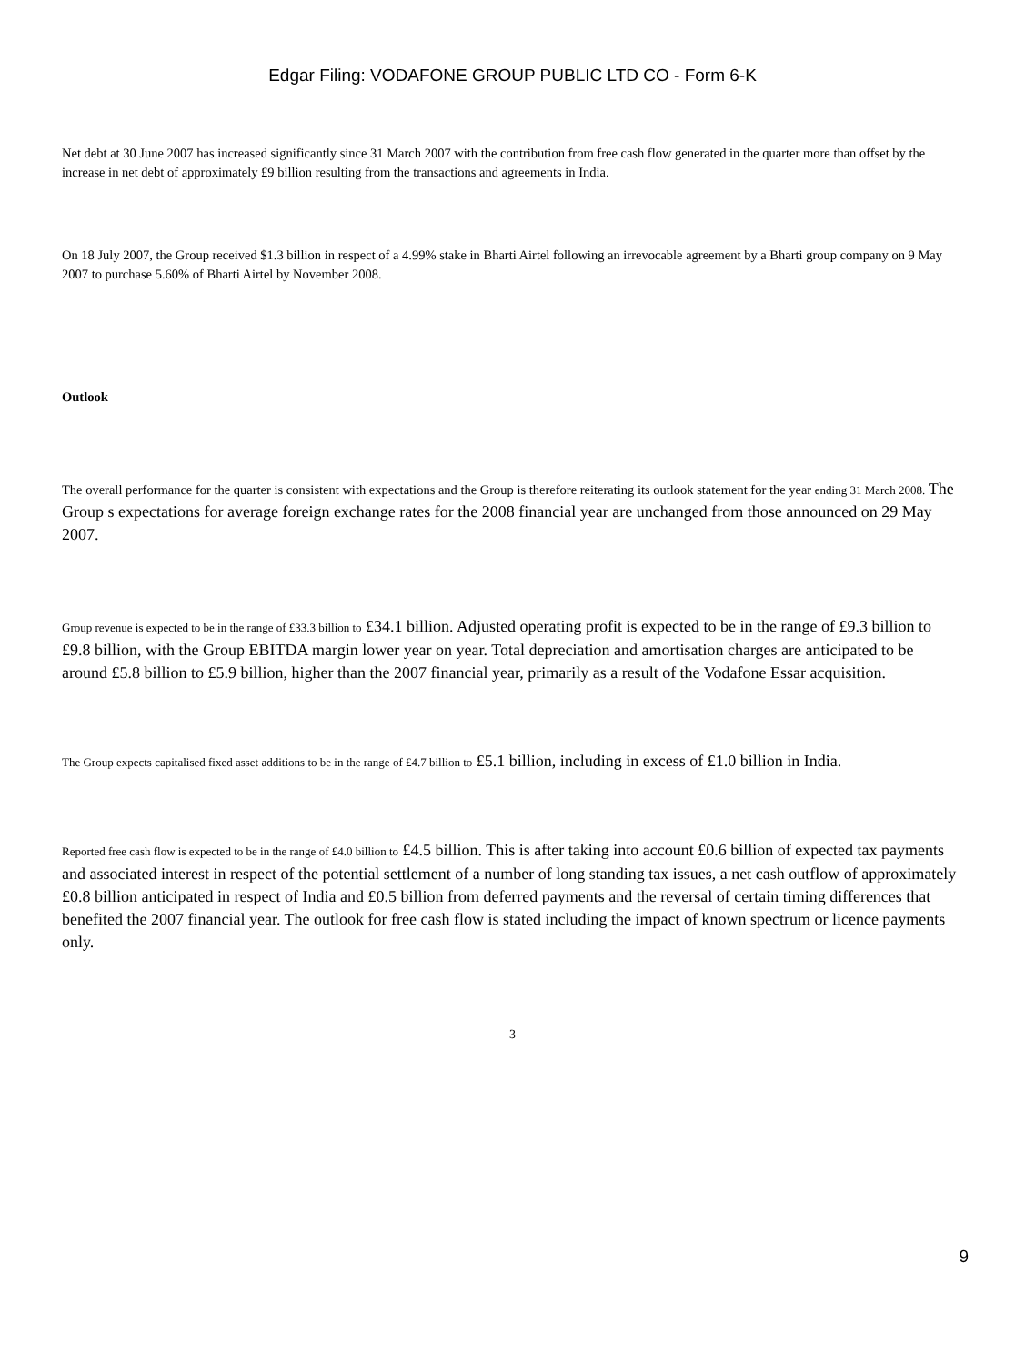Edgar Filing: VODAFONE GROUP PUBLIC LTD CO - Form 6-K
Net debt at 30 June 2007 has increased significantly since 31 March 2007 with the contribution from free cash flow generated in the quarter more than offset by the increase in net debt of approximately £9 billion resulting from the transactions and agreements in India.
On 18 July 2007, the Group received $1.3 billion in respect of a 4.99% stake in Bharti Airtel following an irrevocable agreement by a Bharti group company on 9 May 2007 to purchase 5.60% of Bharti Airtel by November 2008.
Outlook
The overall performance for the quarter is consistent with expectations and the Group is therefore reiterating its outlook statement for the year ending 31 March 2008. The Group s expectations for average foreign exchange rates for the 2008 financial year are unchanged from those announced on 29 May 2007.
Group revenue is expected to be in the range of £33.3 billion to £34.1 billion. Adjusted operating profit is expected to be in the range of £9.3 billion to £9.8 billion, with the Group EBITDA margin lower year on year. Total depreciation and amortisation charges are anticipated to be around £5.8 billion to £5.9 billion, higher than the 2007 financial year, primarily as a result of the Vodafone Essar acquisition.
The Group expects capitalised fixed asset additions to be in the range of £4.7 billion to £5.1 billion, including in excess of £1.0 billion in India.
Reported free cash flow is expected to be in the range of £4.0 billion to £4.5 billion. This is after taking into account £0.6 billion of expected tax payments and associated interest in respect of the potential settlement of a number of long standing tax issues, a net cash outflow of approximately £0.8 billion anticipated in respect of India and £0.5 billion from deferred payments and the reversal of certain timing differences that benefited the 2007 financial year. The outlook for free cash flow is stated including the impact of known spectrum or licence payments only.
3
9